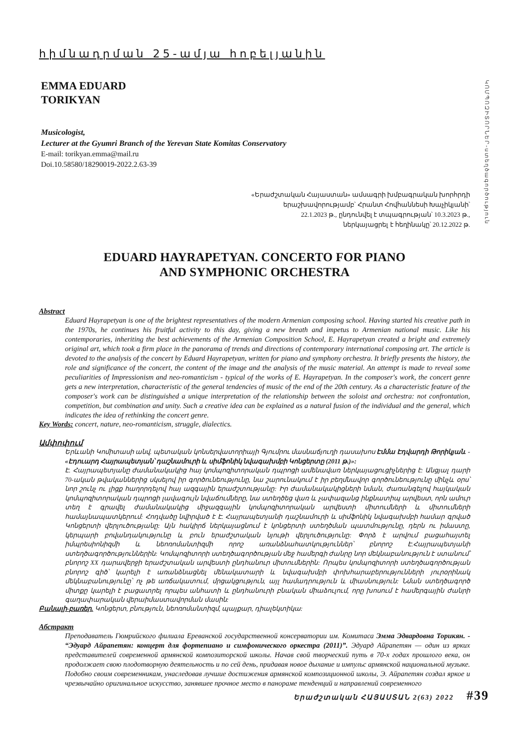հիմնադրման 25-ամյա հոբելյանին
EMMA EDUARD
TORIKYAN
Musicologist,
Lecturer at the Gyumri Branch of the Yerevan State Komitas Conservatory
E-mail: torikyan.emma@mail.ru
Doi.10.58580/18290019-2022.2.63-39
«Երաժշտական Հայաստան» ամսագրի խմբագրական խորհրդի
երաշխավորությամբ՝ Հրանտ Հովհաննեսի Խաչիկյանի՝
22.1.2023 թ., ընդունվել է տպագրության՝ 10.3.2023 թ.,
ներկայացրել է հեղինակը՝ 20.12.2022 թ.
EDUARD HAYRAPETYAN. CONCERTO FOR PIANO
AND SYMPHONIC ORCHESTRA
Abstract
Eduard Hayrapetyan is one of the brightest representatives of the modern Armenian composing school. Having started his creative path in the 1970s, he continues his fruitful activity to this day, giving a new breath and impetus to Armenian national music. Like his contemporaries, inheriting the best achievements of the Armenian Composition School, E. Hayrapetyan created a bright and extremely original art, which took a firm place in the panorama of trends and directions of contemporary international composing art. The article is devoted to the analysis of the concert by Eduard Hayrapetyan, written for piano and symphony orchestra. It briefly presents the history, the role and significance of the concert, the content of the image and the analysis of the music material. An attempt is made to reveal some peculiarities of Impressionism and neo-romanticism - typical of the works of E. Hayrapetyan. In the composer's work, the concert genre gets a new interpretation, characteristic of the general tendencies of music of the end of the 20th century. As a characteristic feature of the composer's work can be distinguished a unique interpretation of the relationship between the soloist and orchestra: not confrontation, competition, but combination and unity. Such a creative idea can be explained as a natural fusion of the individual and the general, which indicates the idea of rethinking the concert genre.
Key Words: concert, nature, neo-romanticism, struggle, dialectics.
Ամփոփում
Երևանի Կոմիտասի անվ. պետական կոնսերվատորիայի Գյումրու մասնաճյուղի դասախոս Էմմա Էդվարդի Թորիկյան. - «Էդուարդ Հայրապետյան՝ դաշնամուրի և սիմֆոնիկ նվագախմբի Կոնցերտը (2011 թ.)»:
Է. Հայրապետյանը ժամանակակից հայ կոմպոզիտորական դպրոցի ամենավառ ներկայացուցիչներից է: Անցյալ դարի 70-ական թվականներից սկսելով իր գործունեությունը, նա շարունակում է իր բեղմնավոր գործունեությունը մինչև օրս՝ նոր շունչ ու լիցք հաղորդելով հայ ազգային երաժշտությանը: Իր ժամանակակիցների նման, ժառանգելով հայկական կոմպոզիտորական դպրոցի լավագույն նվաճումները, նա ստեղծեց վառ և չափազանց ինքնատիպ արվեստ, որն ամուր տեղ է գրավել ժամանակակից միջազգային կոմպոզիտորական արվեստի միտումների և միտումների համայնապատկերում: Հոդվածը նվիրված է Է. Հայրապետյանի դաշնամուրի և սիմֆոնիկ նվագախմբի համար գրված Կոնցերտի վերլուծությանը: Այն հակիրճ ներկայացնում է կոնցերտի ստեղծման պատմությունը, դերն ու իմաստը, կերպարի բովանդակությունը և բուն երաժշտական նյութի վերլուծությունը: Փորձ է արվում բացահայտել իմպրեսիոնիզմի և նեոռոմանտիզմի որոշ առանձնահատկություններ՝ բնորոշ Է.Հայրապետյանի ստեղծագործություններին: Կոմպոզիտորի ստեղծագործության մեջ համերգի ժանրը նոր մեկնաբանություն է ստանում՝ բնորոշ XX դարավերջի երաժշտական արվեստի ընդհանուր միտումներին: Որպես կոմպոզիտորի ստեղծագործության բնորոշ գիծ՝ կարելի է առանձնացնել մենակատարի և նվագախմբի փոխհարաբերությունների յուրօրինակ մեկնաբանությունը՝ ոչ թե առճակատում, մրցակցություն, այլ համադրություն և միասնություն: Նման ստեղծագործ միտքը կարելի է բացատրել որպես անհատի և ընդհանուրի բնական միաձուլում, որը խոսում է համերգային ժանրի գաղափարական վերաիմաստավորման մասին:
Բանալի-բառեր. Կոնցերտ, բնություն, նեոռոմանտիզմ, պայքար, դիալեկտիկա:
Абстракт
Преподаватель Гюмрийского филиала Ереванской государственной консерватории им. Комитаса Эмма Эдвардовна Торикян. - “Эдуард Айрапетян: концерт для фортепиано и симфонического оркестра (2011)”. Эдуард Айрапетян — один из ярких представителей современной армянской композиторской школы. Начав свой творческий путь в 70-х годах прошлого века, он продолжает свою плодотворную деятельность и по сей день, придавая новое дыхание и импульс армянской национальной музыке. Подобно своим современникам, унаследовав лучшие достижения армянской композиционной школы, Э. Айрапетян создал яркое и чрезвычайно оригинальное искусство, занявшее прочное место в панораме тенденций и направлений современного
ԿՈՄՊՈԶԻՏՈՐՆԵՐ-ստեղծագործություն
Երաժշտական ՀԱՅԱՍՏԱՆ 2(63) 2022 #39